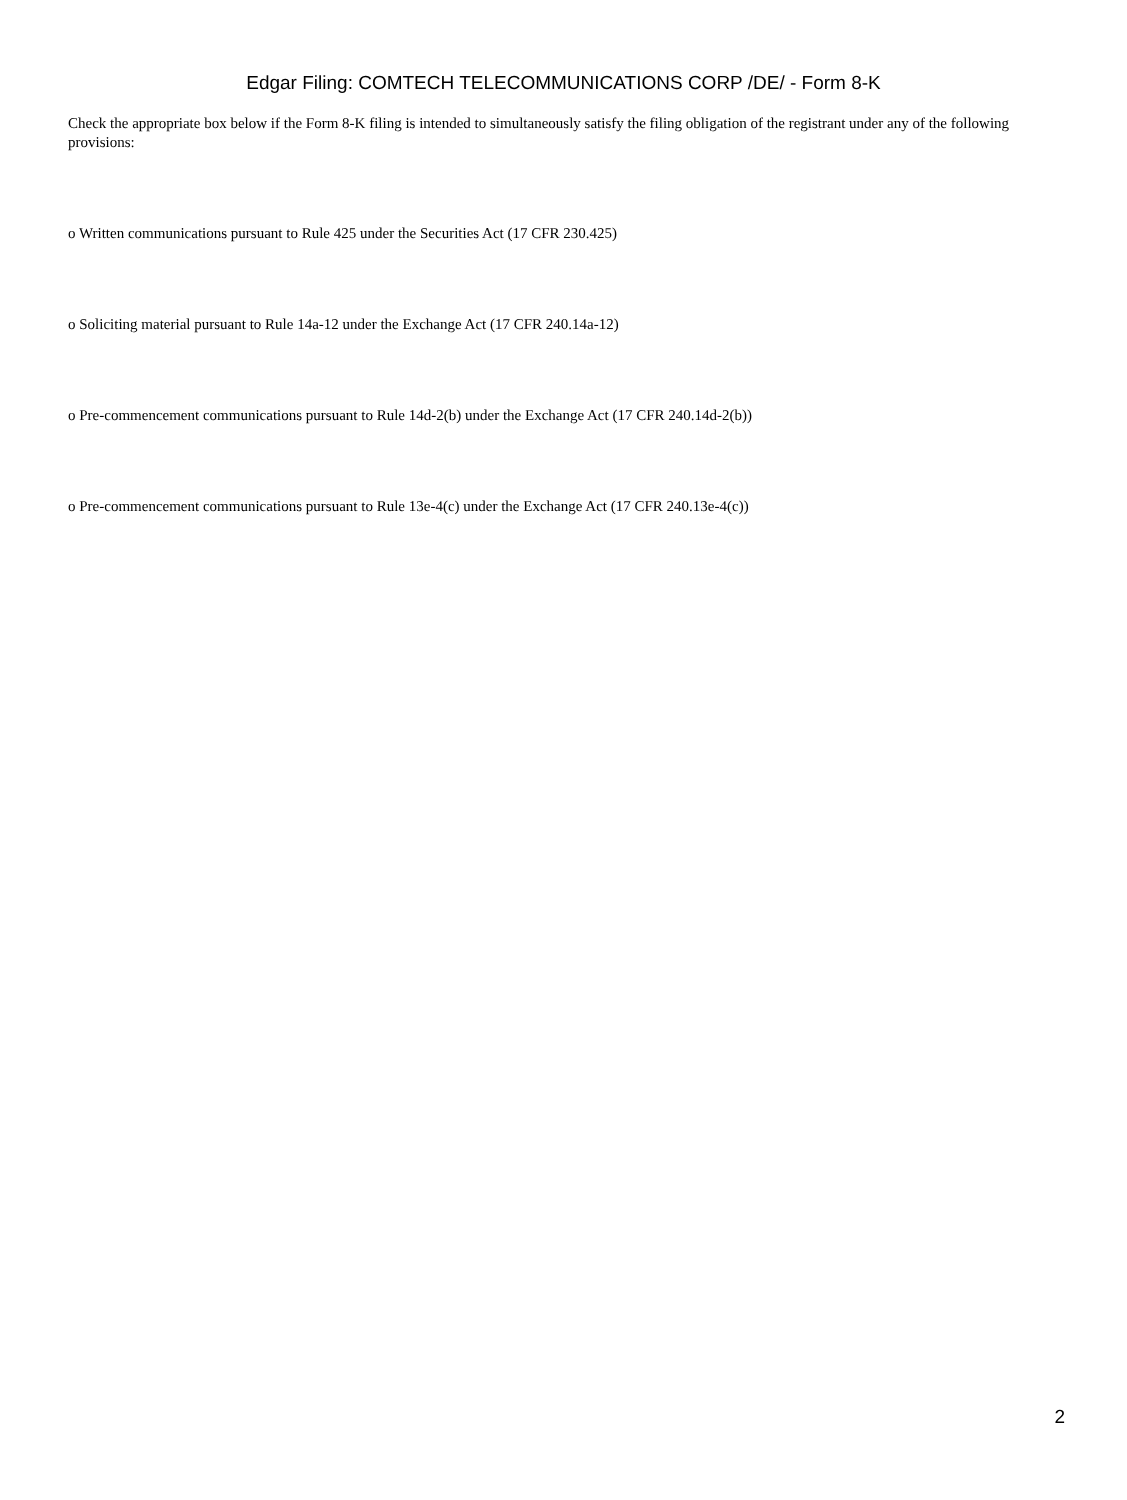Edgar Filing: COMTECH TELECOMMUNICATIONS CORP /DE/ - Form 8-K
Check the appropriate box below if the Form 8-K filing is intended to simultaneously satisfy the filing obligation of the registrant under any of the following provisions:
o Written communications pursuant to Rule 425 under the Securities Act (17 CFR 230.425)
o Soliciting material pursuant to Rule 14a-12 under the Exchange Act (17 CFR 240.14a-12)
o Pre-commencement communications pursuant to Rule 14d-2(b) under the Exchange Act (17 CFR 240.14d-2(b))
o Pre-commencement communications pursuant to Rule 13e-4(c) under the Exchange Act (17 CFR 240.13e-4(c))
2